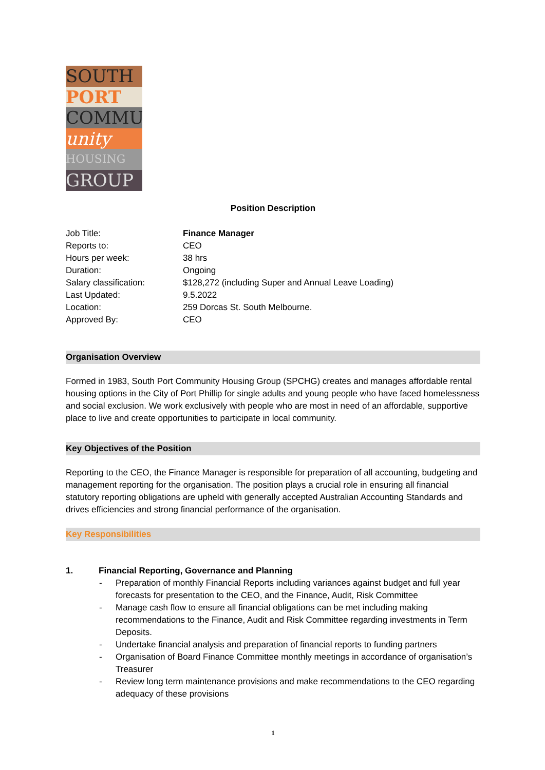SOUTH
PORT
COMMU
unity
HOUSING
GROUP
Position Description
| Job Title: | Finance Manager |
| Reports to: | CEO |
| Hours per week: | 38 hrs |
| Duration: | Ongoing |
| Salary classification: | $128,272 (including Super and Annual Leave Loading) |
| Last Updated: | 9.5.2022 |
| Location: | 259 Dorcas St. South Melbourne. |
| Approved By: | CEO |
Organisation Overview
Formed in 1983, South Port Community Housing Group (SPCHG) creates and manages affordable rental housing options in the City of Port Phillip for single adults and young people who have faced homelessness and social exclusion. We work exclusively with people who are most in need of an affordable, supportive place to live and create opportunities to participate in local community.
Key Objectives of the Position
Reporting to the CEO, the Finance Manager is responsible for preparation of all accounting, budgeting and management reporting for the organisation. The position plays a crucial role in ensuring all financial statutory reporting obligations are upheld with generally accepted Australian Accounting Standards and drives efficiencies and strong financial performance of the organisation.
Key Responsibilities
1. Financial Reporting, Governance and Planning
- Preparation of monthly Financial Reports including variances against budget and full year forecasts for presentation to the CEO, and the Finance, Audit, Risk Committee
- Manage cash flow to ensure all financial obligations can be met including making recommendations to the Finance, Audit and Risk Committee regarding investments in Term Deposits.
- Undertake financial analysis and preparation of financial reports to funding partners
- Organisation of Board Finance Committee monthly meetings in accordance of organisation’s Treasurer
- Review long term maintenance provisions and make recommendations to the CEO regarding adequacy of these provisions
1